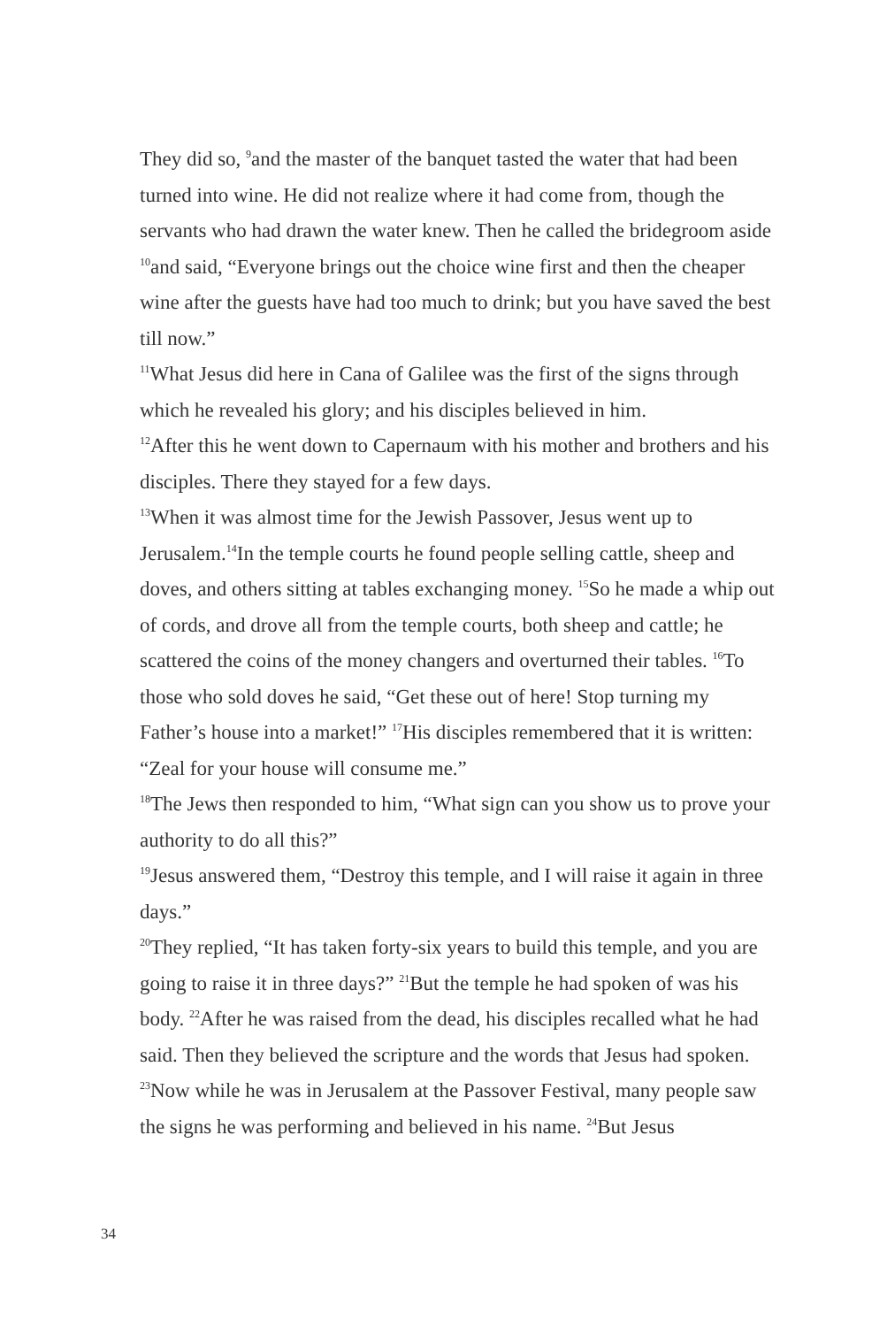They did so, <sup>9</sup>and the master of the banquet tasted the water that had been turned into wine. He did not realize where it had come from, though the servants who had drawn the water knew. Then he called the bridegroom aside <sup>10</sup>and said, “Everyone brings out the choice wine first and then the cheaper wine after the guests have had too much to drink; but you have saved the best till now.”
<sup>11</sup> What Jesus did here in Cana of Galilee was the first of the signs through which he revealed his glory; and his disciples believed in him.
<sup>12</sup> After this he went down to Capernaum with his mother and brothers and his disciples. There they stayed for a few days.
<sup>13</sup> When it was almost time for the Jewish Passover, Jesus went up to Jerusalem.<sup>14</sup>In the temple courts he found people selling cattle, sheep and doves, and others sitting at tables exchanging money. <sup>15</sup>So he made a whip out of cords, and drove all from the temple courts, both sheep and cattle; he scattered the coins of the money changers and overturned their tables. <sup>16</sup>To those who sold doves he said, “Get these out of here! Stop turning my Father’s house into a market!” <sup>17</sup>His disciples remembered that it is written: “Zeal for your house will consume me.”
<sup>18</sup> The Jews then responded to him, “What sign can you show us to prove your authority to do all this?”
<sup>19</sup> Jesus answered them, “Destroy this temple, and I will raise it again in three days.”
<sup>20</sup> They replied, “It has taken forty-six years to build this temple, and you are going to raise it in three days?” <sup>21</sup>But the temple he had spoken of was his body. <sup>22</sup>After he was raised from the dead, his disciples recalled what he had said. Then they believed the scripture and the words that Jesus had spoken.
<sup>23</sup> Now while he was in Jerusalem at the Passover Festival, many people saw the signs he was performing and believed in his name. <sup>24</sup>But Jesus
34